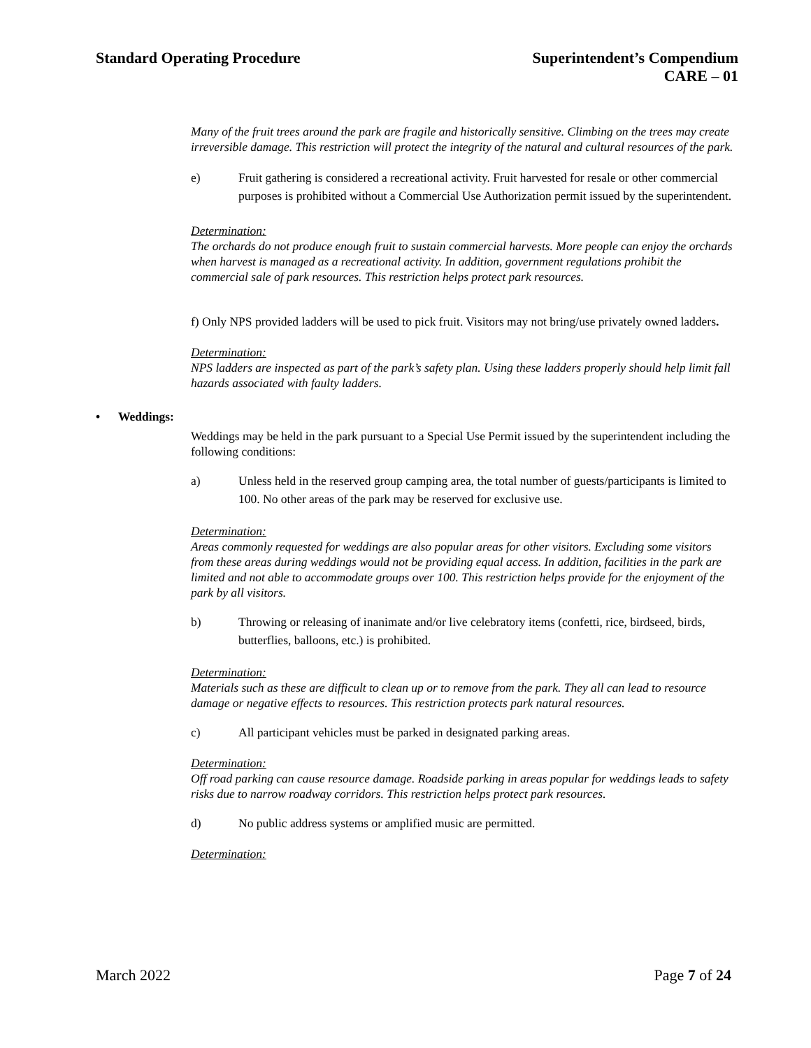Standard Operating Procedure Superintendent’s Compendium
CARE – 01
Many of the fruit trees around the park are fragile and historically sensitive. Climbing on the trees may create irreversible damage. This restriction will protect the integrity of the natural and cultural resources of the park.
e) Fruit gathering is considered a recreational activity. Fruit harvested for resale or other commercial purposes is prohibited without a Commercial Use Authorization permit issued by the superintendent.
Determination:
The orchards do not produce enough fruit to sustain commercial harvests. More people can enjoy the orchards when harvest is managed as a recreational activity. In addition, government regulations prohibit the commercial sale of park resources. This restriction helps protect park resources.
f) Only NPS provided ladders will be used to pick fruit. Visitors may not bring/use privately owned ladders.
Determination:
NPS ladders are inspected as part of the park’s safety plan. Using these ladders properly should help limit fall hazards associated with faulty ladders.
• Weddings:
Weddings may be held in the park pursuant to a Special Use Permit issued by the superintendent including the following conditions:
a) Unless held in the reserved group camping area, the total number of guests/participants is limited to 100. No other areas of the park may be reserved for exclusive use.
Determination:
Areas commonly requested for weddings are also popular areas for other visitors. Excluding some visitors from these areas during weddings would not be providing equal access. In addition, facilities in the park are limited and not able to accommodate groups over 100. This restriction helps provide for the enjoyment of the park by all visitors.
b) Throwing or releasing of inanimate and/or live celebratory items (confetti, rice, birdseed, birds, butterflies, balloons, etc.) is prohibited.
Determination:
Materials such as these are difficult to clean up or to remove from the park. They all can lead to resource damage or negative effects to resources. This restriction protects park natural resources.
c) All participant vehicles must be parked in designated parking areas.
Determination:
Off road parking can cause resource damage. Roadside parking in areas popular for weddings leads to safety risks due to narrow roadway corridors. This restriction helps protect park resources.
d) No public address systems or amplified music are permitted.
Determination:
March 2022 Page 7 of 24